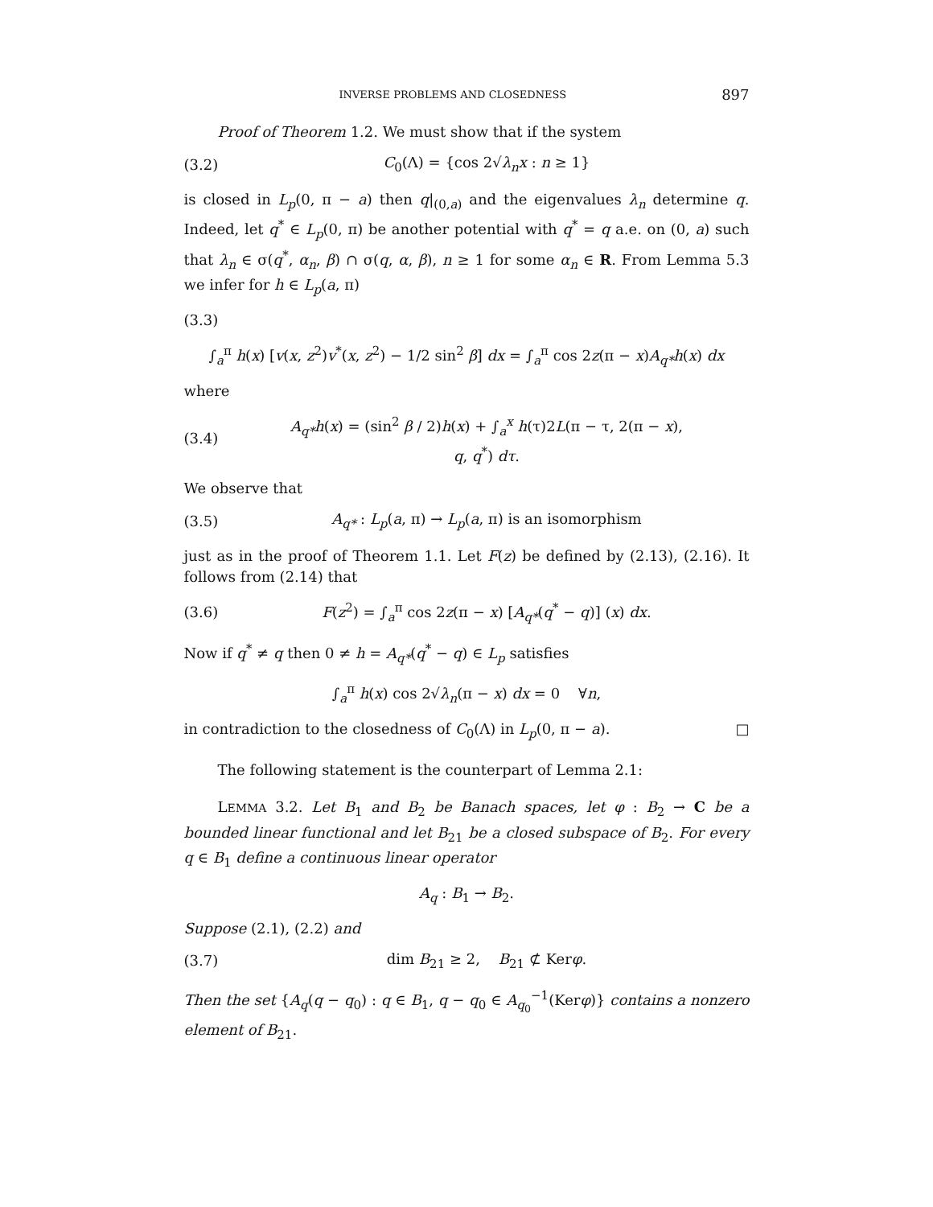INVERSE PROBLEMS AND CLOSEDNESS 897
Proof of Theorem 1.2. We must show that if the system
(3.2) C<sub>0</sub>(Λ) = {cos 2√λ<sub>n</sub> x : n ≥ 1}
is closed in L<sub>p</sub>(0, π − a) then q|<sub>(0,a)</sub> and the eigenvalues λ<sub>n</sub> determine q. Indeed, let q<sup>*</sup> ∈ L<sub>p</sub>(0, π) be another potential with q<sup>*</sup> = q a.e. on (0, a) such that λ<sub>n</sub> ∈ σ(q<sup>*</sup>, α<sub>n</sub>, β) ∩ σ(q, α, β), n ≥ 1 for some α<sub>n</sub> ∈ R. From Lemma 5.3 we infer for h ∈ L<sub>p</sub>(a, π)
(3.3)
∫<sub>a</sub><sup>π</sup> h(x) [v(x, z<sup>2</sup>)v<sup>*</sup>(x, z<sup>2</sup>) − 1/2 sin<sup>2</sup> β] dx = ∫<sub>a</sub><sup>π</sup> cos 2z(π − x)A<sub>q*</sub>h(x) dx
where
(3.4) A<sub>q*</sub>h(x) = (sin<sup>2</sup> β / 2)h(x) + ∫<sub>a</sub><sup>x</sup> h(τ)2L(π − τ, 2(π − x), q, q<sup>*</sup>) dτ.
We observe that
(3.5) A<sub>q*</sub> : L<sub>p</sub>(a, π) → L<sub>p</sub>(a, π) is an isomorphism
just as in the proof of Theorem 1.1. Let F(z) be defined by (2.13), (2.16). It follows from (2.14) that
(3.6) F(z<sup>2</sup>) = ∫<sub>a</sub><sup>π</sup> cos 2z(π − x) [A<sub>q*</sub>(q<sup>*</sup> − q)] (x) dx.
Now if q<sup>*</sup> ≠ q then 0 ≠ h = A<sub>q*</sub>(q<sup>*</sup> − q) ∈ L<sub>p</sub> satisfies
∫<sub>a</sub><sup>π</sup> h(x) cos 2√λ<sub>n</sub>(π − x) dx = 0 ∀n,
in contradiction to the closedness of C<sub>0</sub>(Λ) in L<sub>p</sub>(0, π − a). □
The following statement is the counterpart of Lemma 2.1:
LEMMA 3.2. Let B<sub>1</sub> and B<sub>2</sub> be Banach spaces, let φ : B<sub>2</sub> → C be a bounded linear functional and let B<sub>21</sub> be a closed subspace of B<sub>2</sub>. For every q ∈ B<sub>1</sub> define a continuous linear operator
A<sub>q</sub> : B<sub>1</sub> → B<sub>2</sub>.
Suppose (2.1), (2.2) and
(3.7) dim B<sub>21</sub> ≥ 2, B<sub>21</sub> ⊄ Kerφ.
Then the set {A<sub>q</sub>(q − q<sub>0</sub>) : q ∈ B<sub>1</sub>, q − q<sub>0</sub> ∈ A<sub>q<sub>0</sub></sub><sup>−1</sup>(Kerφ)} contains a nonzero element of B<sub>21</sub>.